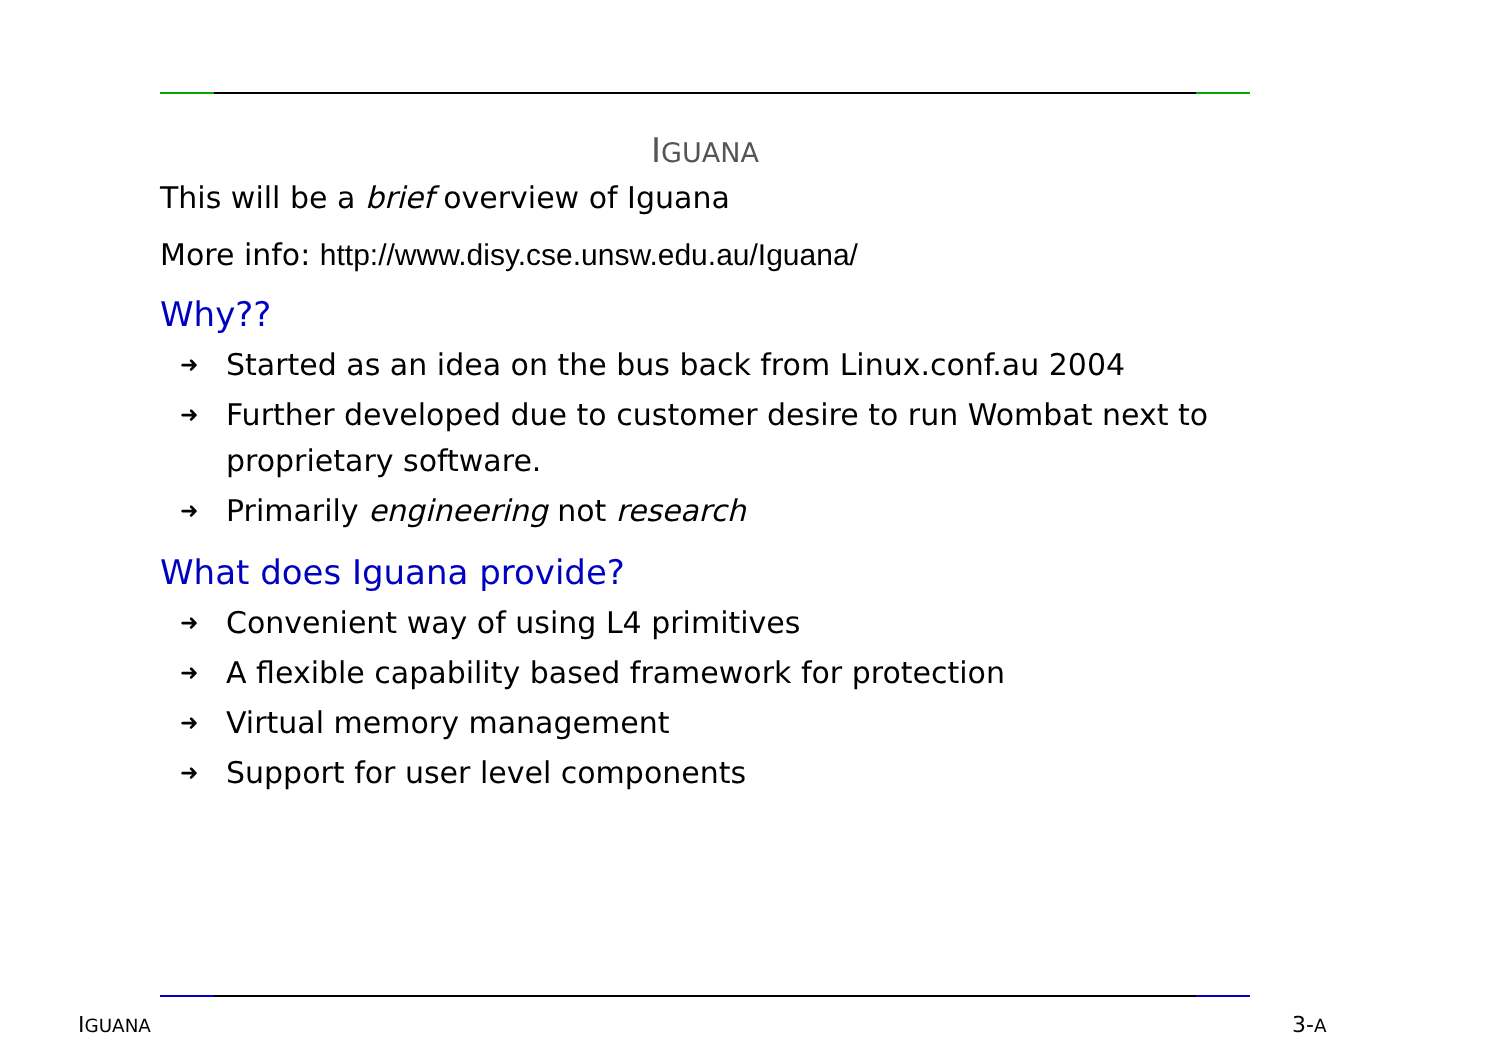IGUANA
This will be a brief overview of Iguana
More info: http://www.disy.cse.unsw.edu.au/Iguana/
Why??
➜ Started as an idea on the bus back from Linux.conf.au 2004
➜ Further developed due to customer desire to run Wombat next to proprietary software.
➜ Primarily engineering not research
What does Iguana provide?
➜ Convenient way of using L4 primitives
➜ A flexible capability based framework for protection
➜ Virtual memory management
➜ Support for user level components
IGUANA 3-A